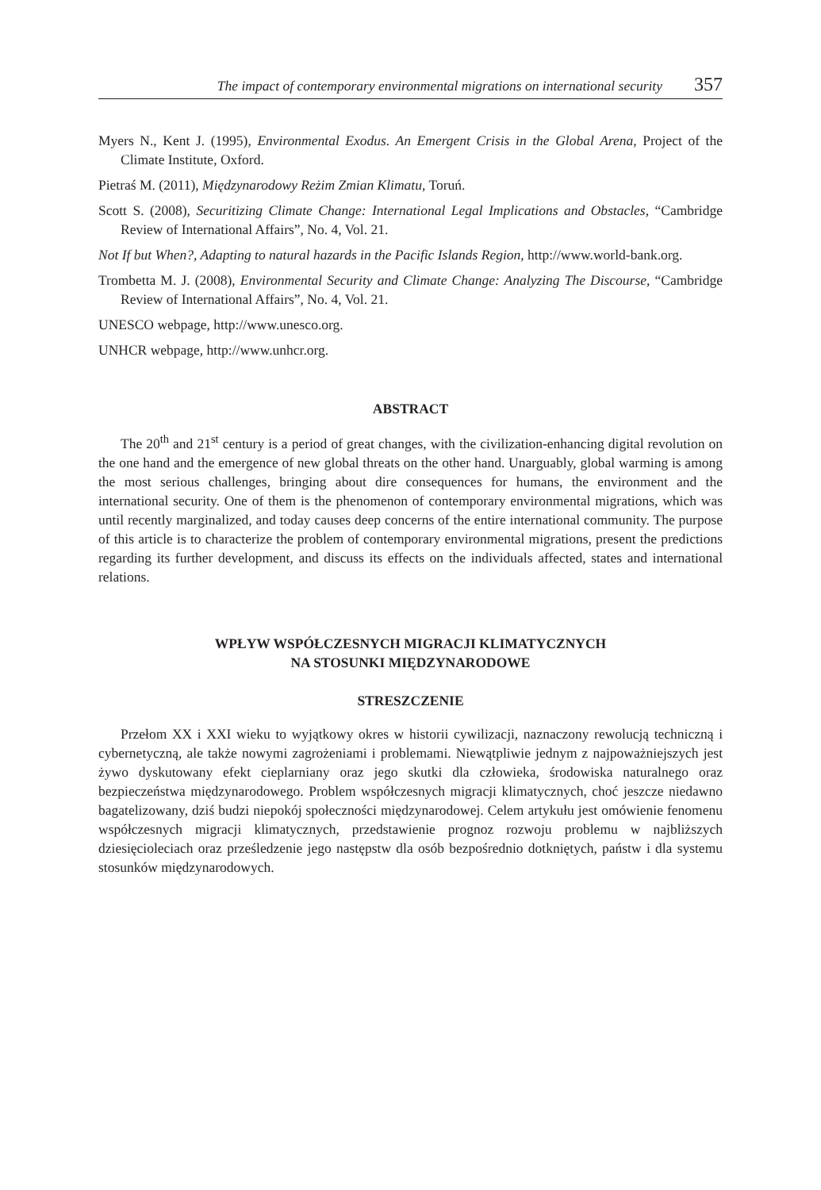The impact of contemporary environmental migrations on international security 357
Myers N., Kent J. (1995), Environmental Exodus. An Emergent Crisis in the Global Arena, Project of the Climate Institute, Oxford.
Pietraś M. (2011), Międzynarodowy Reżim Zmian Klimatu, Toruń.
Scott S. (2008), Securitizing Climate Change: International Legal Implications and Obstacles, “Cambridge Review of International Affairs”, No. 4, Vol. 21.
Not If but When?, Adapting to natural hazards in the Pacific Islands Region, http://www.world-bank.org.
Trombetta M. J. (2008), Environmental Security and Climate Change: Analyzing The Discourse, “Cambridge Review of International Affairs”, No. 4, Vol. 21.
UNESCO webpage, http://www.unesco.org.
UNHCR webpage, http://www.unhcr.org.
ABSTRACT
The 20<sup>th</sup> and 21<sup>st</sup> century is a period of great changes, with the civilization-enhancing digital revolution on the one hand and the emergence of new global threats on the other hand. Unarguably, global warming is among the most serious challenges, bringing about dire consequences for humans, the environment and the international security. One of them is the phenomenon of contemporary environmental migrations, which was until recently marginalized, and today causes deep concerns of the entire international community. The purpose of this article is to characterize the problem of contemporary environmental migrations, present the predictions regarding its further development, and discuss its effects on the individuals affected, states and international relations.
WPŁYW WSPÓŁCZESNYCH MIGRACJI KLIMATYCZNYCH
NA STOSUNKI MIĘDZYNARODOWE
STRESZCZENIE
Przełom XX i XXI wieku to wyjątkowy okres w historii cywilizacji, naznaczony rewolucją techniczną i cybernetyczną, ale także nowymi zagrożeniami i problemami. Niewątpliwie jednym z najpoważniejszych jest żywo dyskutowany efekt cieplarniany oraz jego skutki dla człowieka, środowiska naturalnego oraz bezpieczeństwa międzynarodowego. Problem współczesnych migracji klimatycznych, choć jeszcze niedawno bagatelizowany, dziś budzi niepokój społeczności międzynarodowej. Celem artykułu jest omówienie fenomenu współczesnych migracji klimatycznych, przedstawienie prognoz rozwoju problemu w najbliższych dziesięcioleciach oraz prześledzenie jego następstw dla osób bezpośrednio dotkniętych, państw i dla systemu stosunków międzynarodowych.